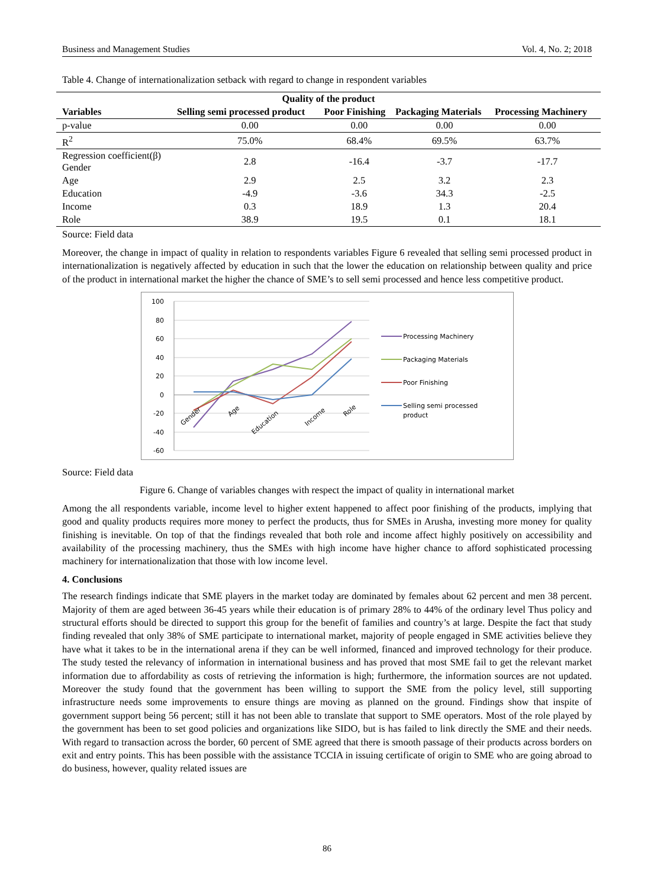Business and Management Studies Vol. 4, No. 2; 2018
Table 4. Change of internationalization setback with regard to change in respondent variables
| Quality of the product | | | | |
| --- | --- | --- | --- | --- |
| Variables | Selling semi processed product | Poor Finishing | Packaging Materials | Processing Machinery |
| p-value | 0.00 | 0.00 | 0.00 | 0.00 |
| R<sup>2</sup> | 75.0% | 68.4% | 69.5% | 63.7% |
| Regression coefficient(β) Gender | 2.8 | -16.4 | -3.7 | -17.7 |
| Age | 2.9 | 2.5 | 3.2 | 2.3 |
| Education | -4.9 | -3.6 | 34.3 | -2.5 |
| Income | 0.3 | 18.9 | 1.3 | 20.4 |
| Role | 38.9 | 19.5 | 0.1 | 18.1 |
Source: Field data
Moreover, the change in impact of quality in relation to respondents variables Figure 6 revealed that selling semi processed product in internationalization is negatively affected by education in such that the lower the education on relationship between quality and price of the product in international market the higher the chance of SME’s to sell semi processed and hence less competitive product.
100
80
60
40
20
0
-20
-40
-60
Gender
Age
Education
Income
Role
Processing Machinery
Packaging Materials
Poor Finishing
Selling semi processed
product
Source: Field data
Figure 6. Change of variables changes with respect the impact of quality in international market
Among the all respondents variable, income level to higher extent happened to affect poor finishing of the products, implying that good and quality products requires more money to perfect the products, thus for SMEs in Arusha, investing more money for quality finishing is inevitable. On top of that the findings revealed that both role and income affect highly positively on accessibility and availability of the processing machinery, thus the SMEs with high income have higher chance to afford sophisticated processing machinery for internationalization that those with low income level.
4. Conclusions
The research findings indicate that SME players in the market today are dominated by females about 62 percent and men 38 percent. Majority of them are aged between 36-45 years while their education is of primary 28% to 44% of the ordinary level Thus policy and structural efforts should be directed to support this group for the benefit of families and country’s at large. Despite the fact that study finding revealed that only 38% of SME participate to international market, majority of people engaged in SME activities believe they have what it takes to be in the international arena if they can be well informed, financed and improved technology for their produce. The study tested the relevancy of information in international business and has proved that most SME fail to get the relevant market information due to affordability as costs of retrieving the information is high; furthermore, the information sources are not updated. Moreover the study found that the government has been willing to support the SME from the policy level, still supporting infrastructure needs some improvements to ensure things are moving as planned on the ground. Findings show that inspite of government support being 56 percent; still it has not been able to translate that support to SME operators. Most of the role played by the government has been to set good policies and organizations like SIDO, but is has failed to link directly the SME and their needs. With regard to transaction across the border, 60 percent of SME agreed that there is smooth passage of their products across borders on exit and entry points. This has been possible with the assistance TCCIA in issuing certificate of origin to SME who are going abroad to do business, however, quality related issues are
86